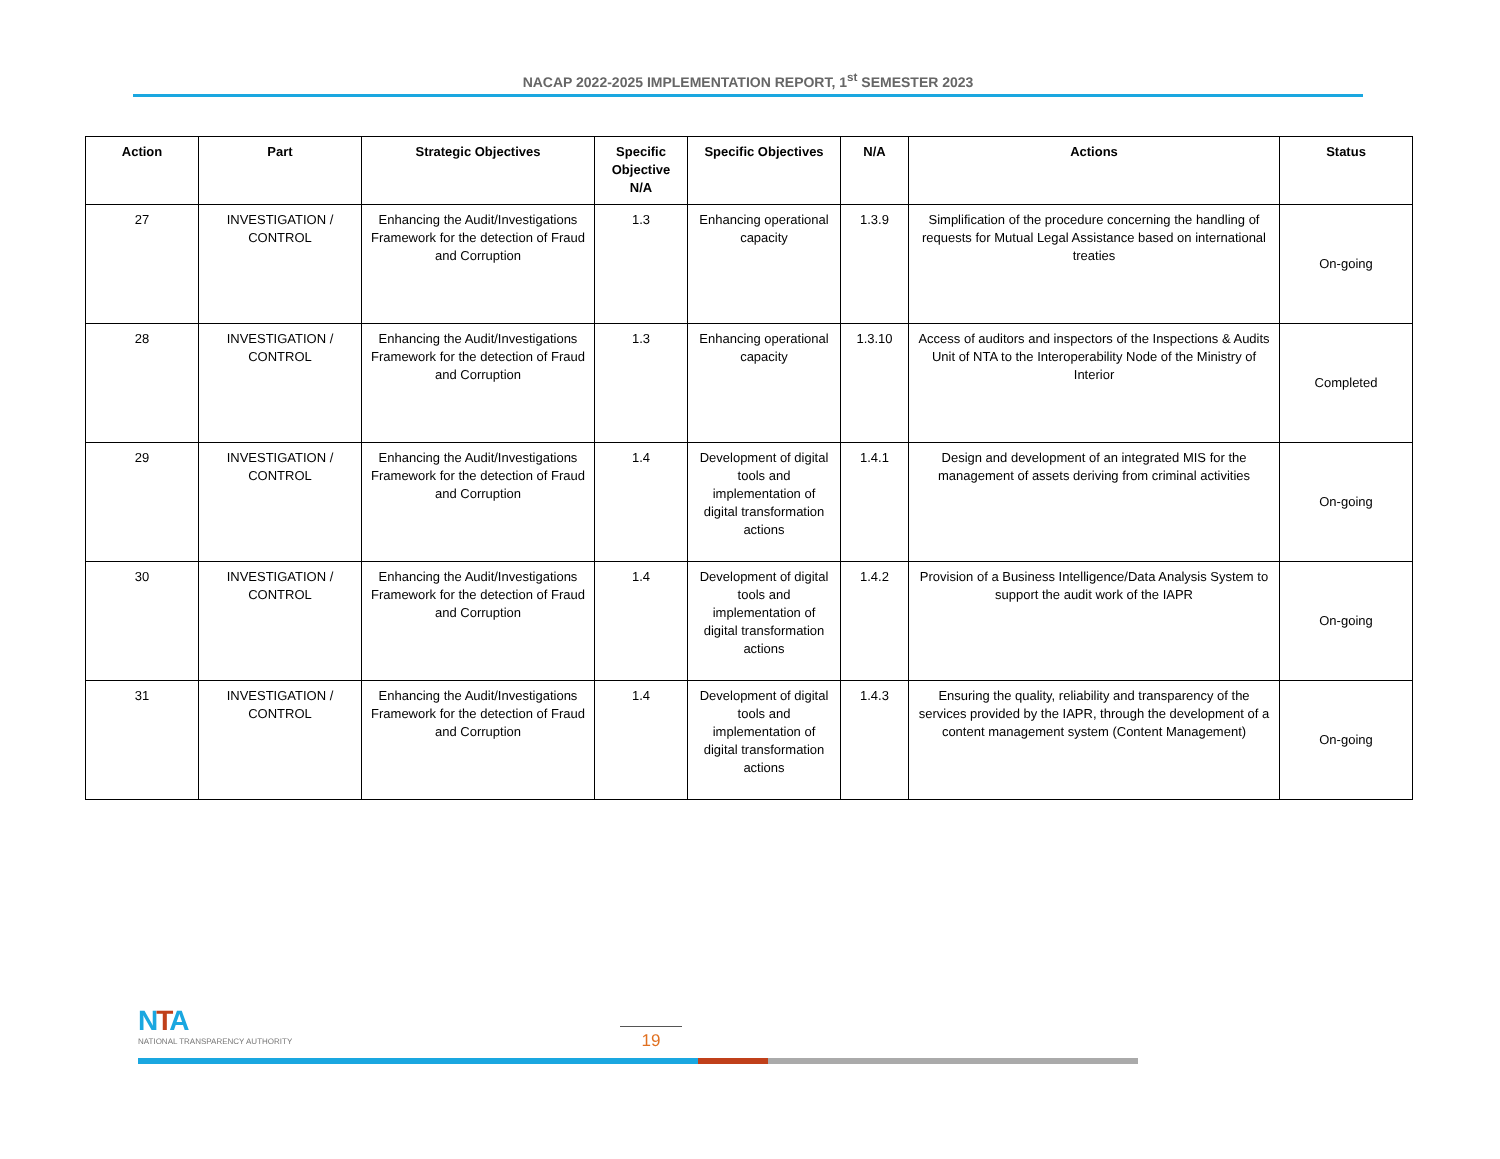NACAP 2022-2025 IMPLEMENTATION REPORT, 1<sup>st</sup> SEMESTER 2023
| Action | Part | Strategic Objectives | Specific Objective N/A | Specific Objectives | N/A | Actions | Status |
| --- | --- | --- | --- | --- | --- | --- | --- |
| 27 | INVESTIGATION / CONTROL | Enhancing the Audit/Investigations Framework for the detection of Fraud and Corruption | 1.3 | Enhancing operational capacity | 1.3.9 | Simplification of the procedure concerning the handling of requests for Mutual Legal Assistance based on international treaties | On-going |
| 28 | INVESTIGATION / CONTROL | Enhancing the Audit/Investigations Framework for the detection of Fraud and Corruption | 1.3 | Enhancing operational capacity | 1.3.10 | Access of auditors and inspectors of the Inspections & Audits Unit of NTA to the Interoperability Node of the Ministry of Interior | Completed |
| 29 | INVESTIGATION / CONTROL | Enhancing the Audit/Investigations Framework for the detection of Fraud and Corruption | 1.4 | Development of digital tools and implementation of digital transformation actions | 1.4.1 | Design and development of an integrated MIS for the management of assets deriving from criminal activities | On-going |
| 30 | INVESTIGATION / CONTROL | Enhancing the Audit/Investigations Framework for the detection of Fraud and Corruption | 1.4 | Development of digital tools and implementation of digital transformation actions | 1.4.2 | Provision of a Business Intelligence/Data Analysis System to support the audit work of the IAPR | On-going |
| 31 | INVESTIGATION / CONTROL | Enhancing the Audit/Investigations Framework for the detection of Fraud and Corruption | 1.4 | Development of digital tools and implementation of digital transformation actions | 1.4.3 | Ensuring the quality, reliability and transparency of the services provided by the IAPR, through the development of a content management system (Content Management) | On-going |
NTA
NATIONAL TRANSPARENCY AUTHORITY
19